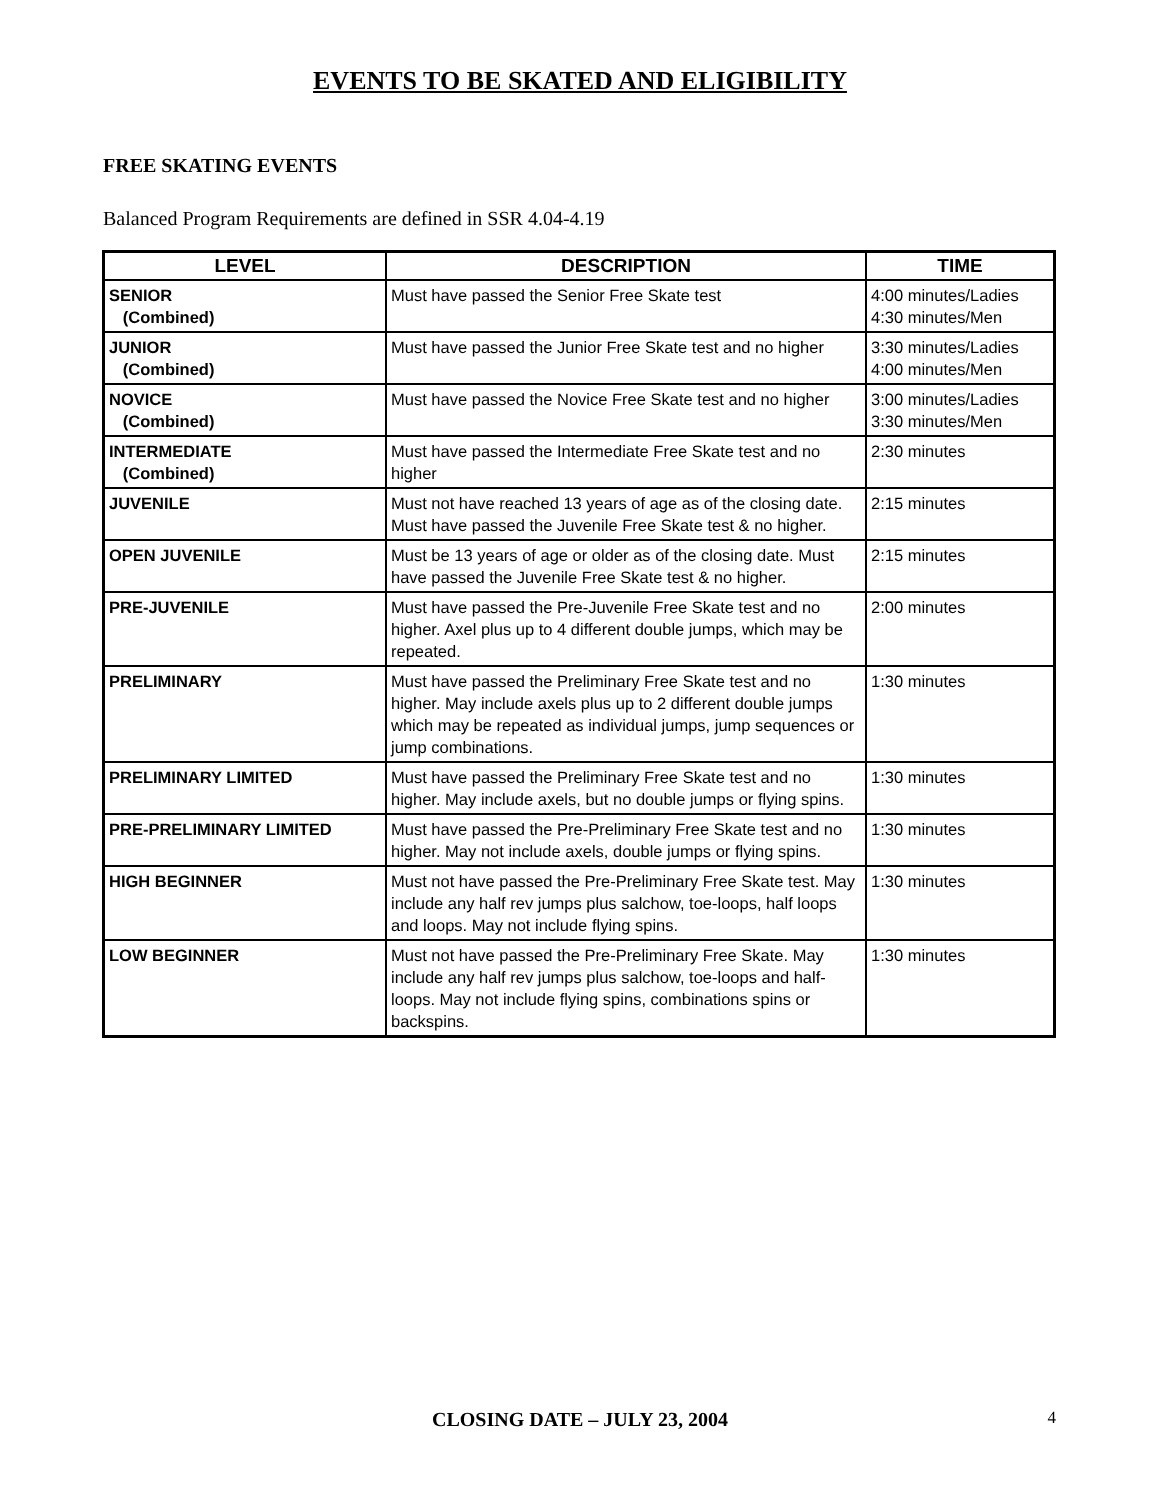EVENTS TO BE SKATED AND ELIGIBILITY
FREE SKATING EVENTS
Balanced Program Requirements are defined in SSR 4.04-4.19
| LEVEL | DESCRIPTION | TIME |
| --- | --- | --- |
| SENIOR (Combined) | Must have passed the Senior Free Skate test | 4:00 minutes/Ladies 4:30 minutes/Men |
| JUNIOR (Combined) | Must have passed the Junior Free Skate test and no higher | 3:30 minutes/Ladies 4:00 minutes/Men |
| NOVICE (Combined) | Must have passed the Novice Free Skate test and no higher | 3:00 minutes/Ladies 3:30 minutes/Men |
| INTERMEDIATE (Combined) | Must have passed the Intermediate Free Skate test and no higher | 2:30 minutes |
| JUVENILE | Must not have reached 13 years of age as of the closing date. Must have passed the Juvenile Free Skate test & no higher. | 2:15 minutes |
| OPEN JUVENILE | Must be 13 years of age or older as of the closing date. Must have passed the Juvenile Free Skate test & no higher. | 2:15 minutes |
| PRE-JUVENILE | Must have passed the Pre-Juvenile Free Skate test and no higher. Axel plus up to 4 different double jumps, which may be repeated. | 2:00 minutes |
| PRELIMINARY | Must have passed the Preliminary Free Skate test and no higher. May include axels plus up to 2 different double jumps which may be repeated as individual jumps, jump sequences or jump combinations. | 1:30 minutes |
| PRELIMINARY LIMITED | Must have passed the Preliminary Free Skate test and no higher. May include axels, but no double jumps or flying spins. | 1:30 minutes |
| PRE-PRELIMINARY LIMITED | Must have passed the Pre-Preliminary Free Skate test and no higher. May not include axels, double jumps or flying spins. | 1:30 minutes |
| HIGH BEGINNER | Must not have passed the Pre-Preliminary Free Skate test. May include any half rev jumps plus salchow, toe-loops, half loops and loops. May not include flying spins. | 1:30 minutes |
| LOW BEGINNER | Must not have passed the Pre-Preliminary Free Skate. May include any half rev jumps plus salchow, toe-loops and half-loops. May not include flying spins, combinations spins or backspins. | 1:30 minutes |
CLOSING DATE – JULY 23, 2004
4